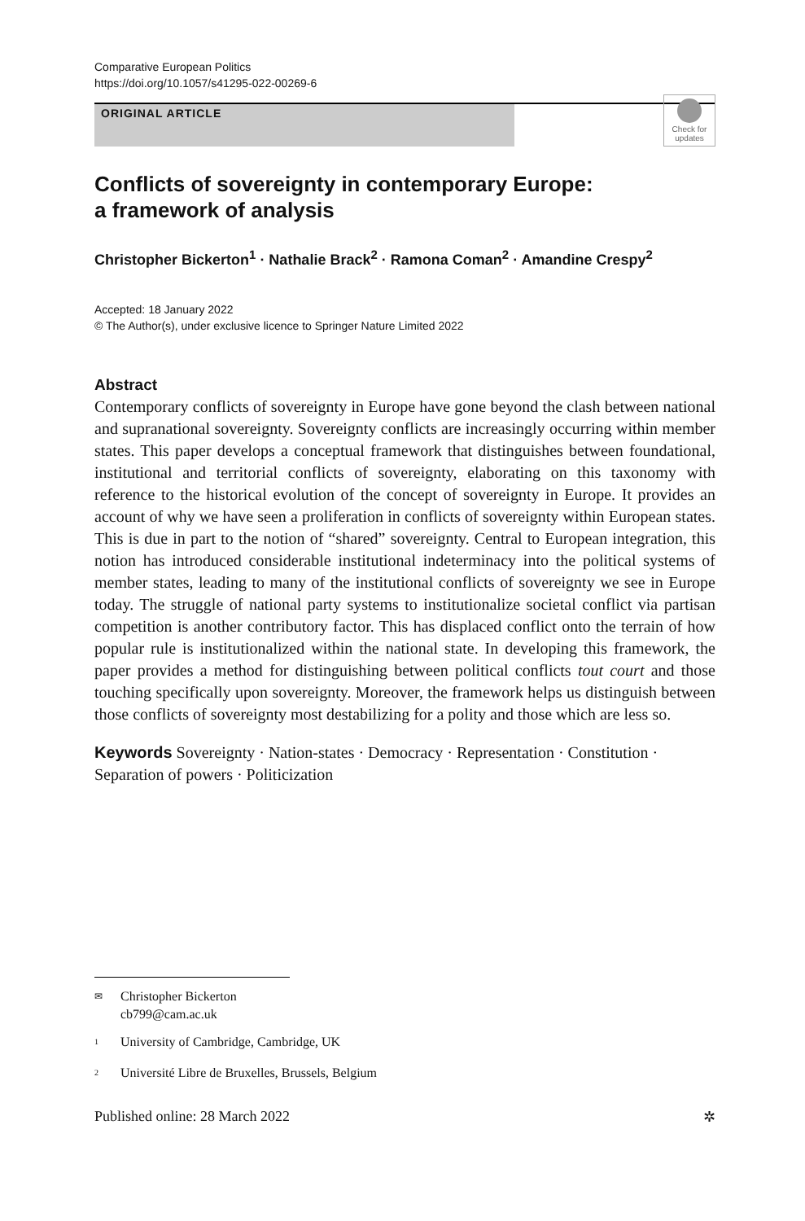Comparative European Politics
https://doi.org/10.1057/s41295-022-00269-6
ORIGINAL ARTICLE
Check for updates
Conflicts of sovereignty in contemporary Europe:
a framework of analysis
Christopher Bickerton<sup>1</sup> · Nathalie Brack<sup>2</sup> · Ramona Coman<sup>2</sup> · Amandine Crespy<sup>2</sup>
Accepted: 18 January 2022
© The Author(s), under exclusive licence to Springer Nature Limited 2022
Abstract
Contemporary conflicts of sovereignty in Europe have gone beyond the clash between national and supranational sovereignty. Sovereignty conflicts are increasingly occurring within member states. This paper develops a conceptual framework that distinguishes between foundational, institutional and territorial conflicts of sovereignty, elaborating on this taxonomy with reference to the historical evolution of the concept of sovereignty in Europe. It provides an account of why we have seen a proliferation in conflicts of sovereignty within European states. This is due in part to the notion of “shared” sovereignty. Central to European integration, this notion has introduced considerable institutional indeterminacy into the political systems of member states, leading to many of the institutional conflicts of sovereignty we see in Europe today. The struggle of national party systems to institutionalize societal conflict via partisan competition is another contributory factor. This has displaced conflict onto the terrain of how popular rule is institutionalized within the national state. In developing this framework, the paper provides a method for distinguishing between political conflicts tout court and those touching specifically upon sovereignty. Moreover, the framework helps us distinguish between those conflicts of sovereignty most destabilizing for a polity and those which are less so.
Keywords Sovereignty · Nation-states · Democracy · Representation · Constitution · Separation of powers · Politicization
✉ Christopher Bickerton
cb799@cam.ac.uk
<sup>1</sup> University of Cambridge, Cambridge, UK
<sup>2</sup> Université Libre de Bruxelles, Brussels, Belgium
Published online: 28 March 2022 ✲